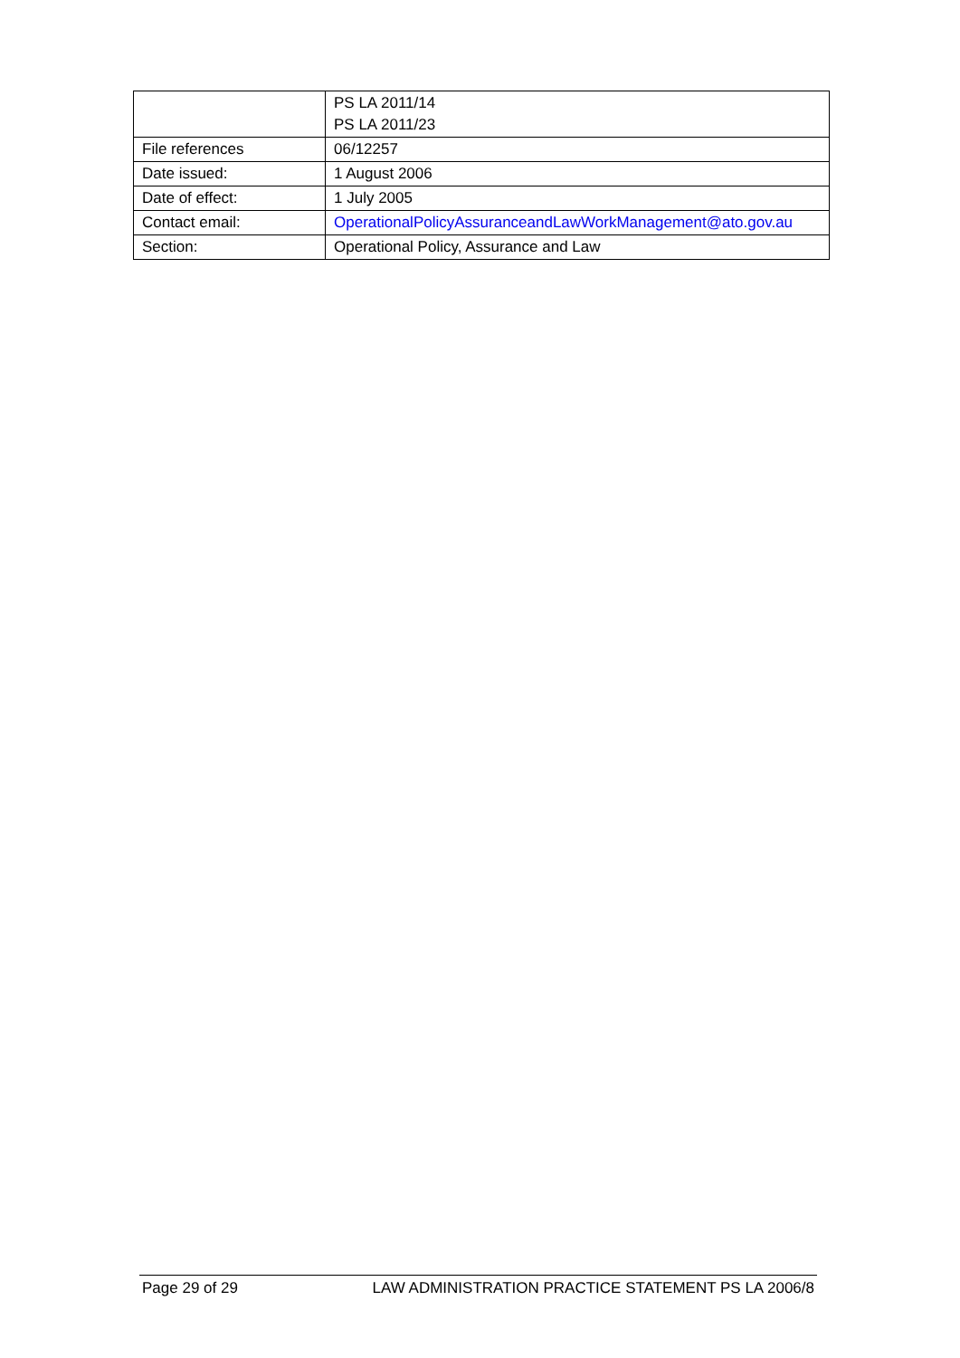| | PS LA 2011/14 PS LA 2011/23 |
| File references | 06/12257 |
| Date issued: | 1 August 2006 |
| Date of effect: | 1 July 2005 |
| Contact email: | OperationalPolicyAssuranceandLawWorkManagement@ato.gov.au |
| Section: | Operational Policy, Assurance and Law |
Page 29 of 29 LAW ADMINISTRATION PRACTICE STATEMENT PS LA 2006/8